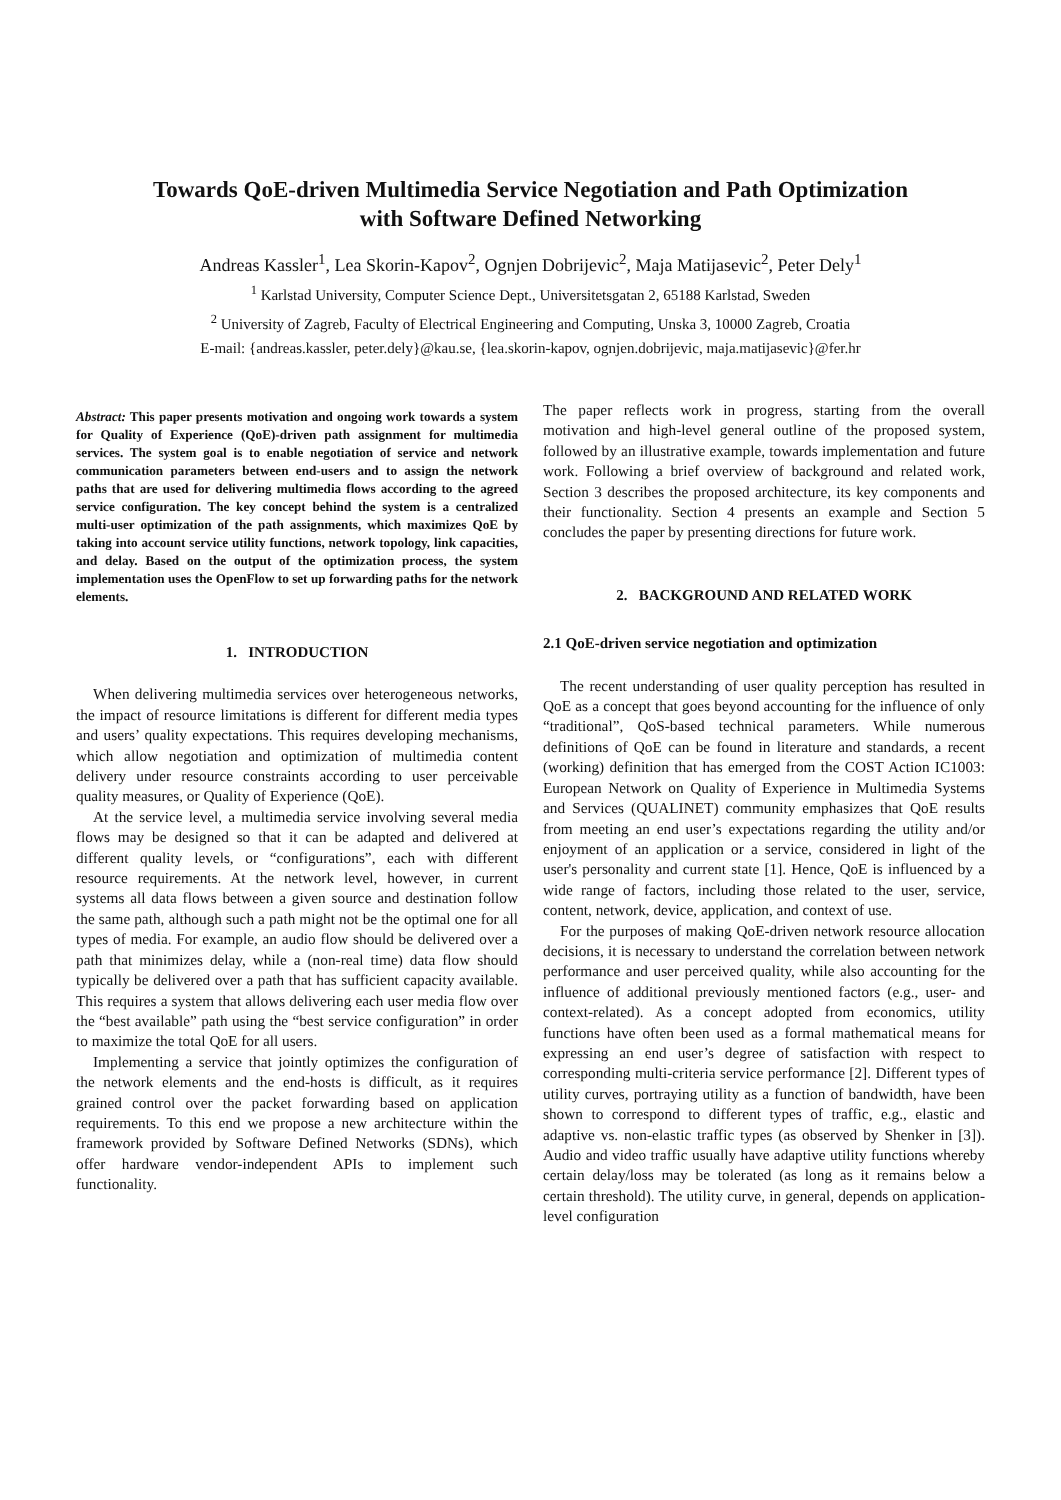Towards QoE-driven Multimedia Service Negotiation and Path Optimization
with Software Defined Networking
Andreas Kassler<sup>1</sup>, Lea Skorin-Kapov<sup>2</sup>, Ognjen Dobrijevic<sup>2</sup>, Maja Matijasevic<sup>2</sup>, Peter Dely<sup>1</sup>
<sup>1</sup> Karlstad University, Computer Science Dept., Universitetsgatan 2, 65188 Karlstad, Sweden
<sup>2</sup> University of Zagreb, Faculty of Electrical Engineering and Computing, Unska 3, 10000 Zagreb, Croatia
E-mail: {andreas.kassler, peter.dely}@kau.se, {lea.skorin-kapov, ognjen.dobrijevic, maja.matijasevic}@fer.hr
Abstract: This paper presents motivation and ongoing work towards a system for Quality of Experience (QoE)-driven path assignment for multimedia services. The system goal is to enable negotiation of service and network communication parameters between end-users and to assign the network paths that are used for delivering multimedia flows according to the agreed service configuration. The key concept behind the system is a centralized multi-user optimization of the path assignments, which maximizes QoE by taking into account service utility functions, network topology, link capacities, and delay. Based on the output of the optimization process, the system implementation uses the OpenFlow to set up forwarding paths for the network elements.
1. INTRODUCTION
When delivering multimedia services over heterogeneous networks, the impact of resource limitations is different for different media types and users’ quality expectations. This requires developing mechanisms, which allow negotiation and optimization of multimedia content delivery under resource constraints according to user perceivable quality measures, or Quality of Experience (QoE).
At the service level, a multimedia service involving several media flows may be designed so that it can be adapted and delivered at different quality levels, or “configurations”, each with different resource requirements. At the network level, however, in current systems all data flows between a given source and destination follow the same path, although such a path might not be the optimal one for all types of media. For example, an audio flow should be delivered over a path that minimizes delay, while a (non-real time) data flow should typically be delivered over a path that has sufficient capacity available. This requires a system that allows delivering each user media flow over the “best available” path using the “best service configuration” in order to maximize the total QoE for all users.
Implementing a service that jointly optimizes the configuration of the network elements and the end-hosts is difficult, as it requires grained control over the packet forwarding based on application requirements. To this end we propose a new architecture within the framework provided by Software Defined Networks (SDNs), which offer hardware vendor-independent APIs to implement such functionality.
The paper reflects work in progress, starting from the overall motivation and high-level general outline of the proposed system, followed by an illustrative example, towards implementation and future work. Following a brief overview of background and related work, Section 3 describes the proposed architecture, its key components and their functionality. Section 4 presents an example and Section 5 concludes the paper by presenting directions for future work.
2. BACKGROUND AND RELATED WORK
2.1 QoE-driven service negotiation and optimization
The recent understanding of user quality perception has resulted in QoE as a concept that goes beyond accounting for the influence of only “traditional”, QoS-based technical parameters. While numerous definitions of QoE can be found in literature and standards, a recent (working) definition that has emerged from the COST Action IC1003: European Network on Quality of Experience in Multimedia Systems and Services (QUALINET) community emphasizes that QoE results from meeting an end user’s expectations regarding the utility and/or enjoyment of an application or a service, considered in light of the user's personality and current state [1]. Hence, QoE is influenced by a wide range of factors, including those related to the user, service, content, network, device, application, and context of use.
For the purposes of making QoE-driven network resource allocation decisions, it is necessary to understand the correlation between network performance and user perceived quality, while also accounting for the influence of additional previously mentioned factors (e.g., user- and context-related). As a concept adopted from economics, utility functions have often been used as a formal mathematical means for expressing an end user’s degree of satisfaction with respect to corresponding multi-criteria service performance [2]. Different types of utility curves, portraying utility as a function of bandwidth, have been shown to correspond to different types of traffic, e.g., elastic and adaptive vs. non-elastic traffic types (as observed by Shenker in [3]). Audio and video traffic usually have adaptive utility functions whereby certain delay/loss may be tolerated (as long as it remains below a certain threshold). The utility curve, in general, depends on application-level configuration